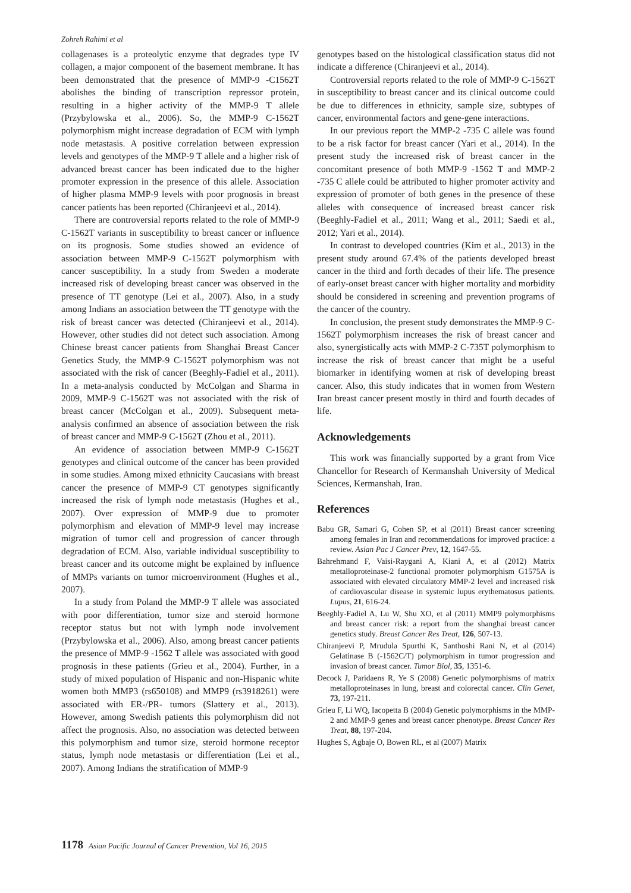Zohreh Rahimi et al
collagenases is a proteolytic enzyme that degrades type IV collagen, a major component of the basement membrane. It has been demonstrated that the presence of MMP-9 -C1562T abolishes the binding of transcription repressor protein, resulting in a higher activity of the MMP-9 T allele (Przybylowska et al., 2006). So, the MMP-9 C-1562T polymorphism might increase degradation of ECM with lymph node metastasis. A positive correlation between expression levels and genotypes of the MMP-9 T allele and a higher risk of advanced breast cancer has been indicated due to the higher promoter expression in the presence of this allele. Association of higher plasma MMP-9 levels with poor prognosis in breast cancer patients has been reported (Chiranjeevi et al., 2014).
There are controversial reports related to the role of MMP-9 C-1562T variants in susceptibility to breast cancer or influence on its prognosis. Some studies showed an evidence of association between MMP-9 C-1562T polymorphism with cancer susceptibility. In a study from Sweden a moderate increased risk of developing breast cancer was observed in the presence of TT genotype (Lei et al., 2007). Also, in a study among Indians an association between the TT genotype with the risk of breast cancer was detected (Chiranjeevi et al., 2014). However, other studies did not detect such association. Among Chinese breast cancer patients from Shanghai Breast Cancer Genetics Study, the MMP-9 C-1562T polymorphism was not associated with the risk of cancer (Beeghly-Fadiel et al., 2011). In a meta-analysis conducted by McColgan and Sharma in 2009, MMP-9 C-1562T was not associated with the risk of breast cancer (McColgan et al., 2009). Subsequent meta-analysis confirmed an absence of association between the risk of breast cancer and MMP-9 C-1562T (Zhou et al., 2011).
An evidence of association between MMP-9 C-1562T genotypes and clinical outcome of the cancer has been provided in some studies. Among mixed ethnicity Caucasians with breast cancer the presence of MMP-9 CT genotypes significantly increased the risk of lymph node metastasis (Hughes et al., 2007). Over expression of MMP-9 due to promoter polymorphism and elevation of MMP-9 level may increase migration of tumor cell and progression of cancer through degradation of ECM. Also, variable individual susceptibility to breast cancer and its outcome might be explained by influence of MMPs variants on tumor microenvironment (Hughes et al., 2007).
In a study from Poland the MMP-9 T allele was associated with poor differentiation, tumor size and steroid hormone receptor status but not with lymph node involvement (Przybylowska et al., 2006). Also, among breast cancer patients the presence of MMP-9 -1562 T allele was associated with good prognosis in these patients (Grieu et al., 2004). Further, in a study of mixed population of Hispanic and non-Hispanic white women both MMP3 (rs650108) and MMP9 (rs3918261) were associated with ER-/PR- tumors (Slattery et al., 2013). However, among Swedish patients this polymorphism did not affect the prognosis. Also, no association was detected between this polymorphism and tumor size, steroid hormone receptor status, lymph node metastasis or differentiation (Lei et al., 2007). Among Indians the stratification of MMP-9
genotypes based on the histological classification status did not indicate a difference (Chiranjeevi et al., 2014).
Controversial reports related to the role of MMP-9 C-1562T in susceptibility to breast cancer and its clinical outcome could be due to differences in ethnicity, sample size, subtypes of cancer, environmental factors and gene-gene interactions.
In our previous report the MMP-2 -735 C allele was found to be a risk factor for breast cancer (Yari et al., 2014). In the present study the increased risk of breast cancer in the concomitant presence of both MMP-9 -1562 T and MMP-2 -735 C allele could be attributed to higher promoter activity and expression of promoter of both genes in the presence of these alleles with consequence of increased breast cancer risk (Beeghly-Fadiel et al., 2011; Wang et al., 2011; Saedi et al., 2012; Yari et al., 2014).
In contrast to developed countries (Kim et al., 2013) in the present study around 67.4% of the patients developed breast cancer in the third and forth decades of their life. The presence of early-onset breast cancer with higher mortality and morbidity should be considered in screening and prevention programs of the cancer of the country.
In conclusion, the present study demonstrates the MMP-9 C-1562T polymorphism increases the risk of breast cancer and also, synergistically acts with MMP-2 C-735T polymorphism to increase the risk of breast cancer that might be a useful biomarker in identifying women at risk of developing breast cancer. Also, this study indicates that in women from Western Iran breast cancer present mostly in third and fourth decades of life.
Acknowledgements
This work was financially supported by a grant from Vice Chancellor for Research of Kermanshah University of Medical Sciences, Kermanshah, Iran.
References
Babu GR, Samari G, Cohen SP, et al (2011) Breast cancer screening among females in Iran and recommendations for improved practice: a review. Asian Pac J Cancer Prev, 12, 1647-55.
Bahrehmand F, Vaisi-Raygani A, Kiani A, et al (2012) Matrix metalloproteinase-2 functional promoter polymorphism G1575A is associated with elevated circulatory MMP-2 level and increased risk of cardiovascular disease in systemic lupus erythematosus patients. Lupus, 21, 616-24.
Beeghly-Fadiel A, Lu W, Shu XO, et al (2011) MMP9 polymorphisms and breast cancer risk: a report from the shanghai breast cancer genetics study. Breast Cancer Res Treat, 126, 507-13.
Chiranjeevi P, Mrudula Spurthi K, Santhoshi Rani N, et al (2014) Gelatinase B (-1562C/T) polymorphism in tumor progression and invasion of breast cancer. Tumor Biol, 35, 1351-6.
Decock J, Paridaens R, Ye S (2008) Genetic polymorphisms of matrix metalloproteinases in lung, breast and colorectal cancer. Clin Genet, 73, 197-211.
Grieu F, Li WQ, Iacopetta B (2004) Genetic polymorphisms in the MMP-2 and MMP-9 genes and breast cancer phenotype. Breast Cancer Res Treat, 88, 197-204.
Hughes S, Agbaje O, Bowen RL, et al (2007) Matrix
1178 Asian Pacific Journal of Cancer Prevention, Vol 16, 2015